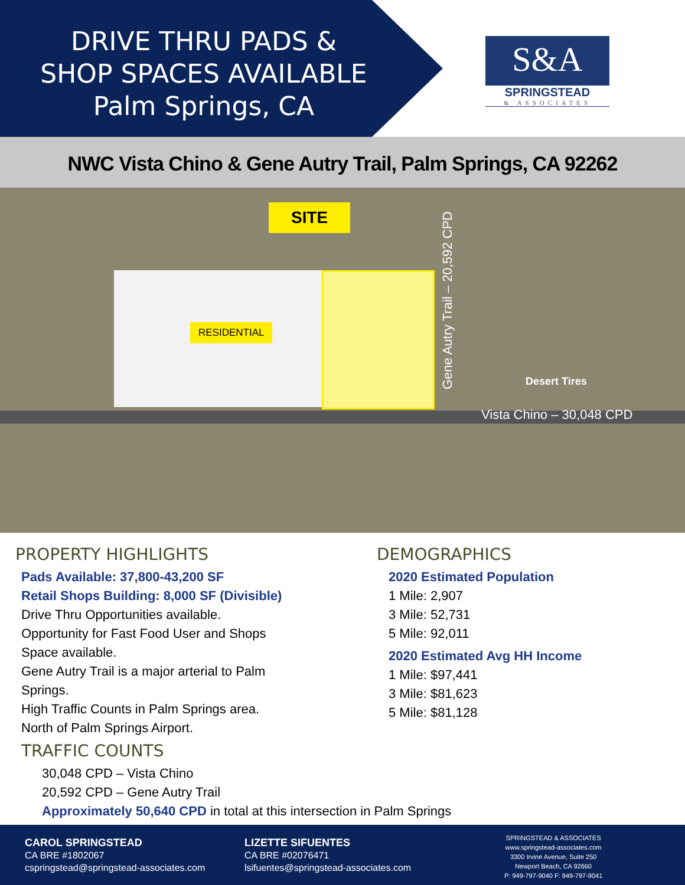DRIVE THRU PADS &
SHOP SPACES AVAILABLE
Palm Springs, CA
S&A
SPRINGSTEAD
& ASSOCIATES
NWC Vista Chino & Gene Autry Trail, Palm Springs, CA 92262
SITE
RESIDENTIAL
Desert Tires
Vista Chino – 30,048 CPD
Gene Autry Trail – 20,592 CPD
PROPERTY HIGHLIGHTS
Pads Available: 37,800-43,200 SF
Retail Shops Building: 8,000 SF (Divisible)
Drive Thru Opportunities available.
Opportunity for Fast Food User and Shops
Space available.
Gene Autry Trail is a major arterial to Palm
Springs.
High Traffic Counts in Palm Springs area.
North of Palm Springs Airport.
TRAFFIC COUNTS
30,048 CPD – Vista Chino
20,592 CPD – Gene Autry Trail
Approximately 50,640 CPD in total at this intersection in Palm Springs
DEMOGRAPHICS
2020 Estimated Population
1 Mile: 2,907
3 Mile: 52,731
5 Mile: 92,011
2020 Estimated Avg HH Income
1 Mile: $97,441
3 Mile: $81,623
5 Mile: $81,128
CAROL SPRINGSTEAD
CA BRE #1802067
cspringstead@springstead-associates.com
LIZETTE SIFUENTES
CA BRE #02076471
lsifuentes@springstead-associates.com
SPRINGSTEAD & ASSOCIATES
www.springstead-associates.com
3300 Irvine Avenue, Suite 250
Newport Beach, CA 92660
P: 949-797-9040 F: 949-797-9041